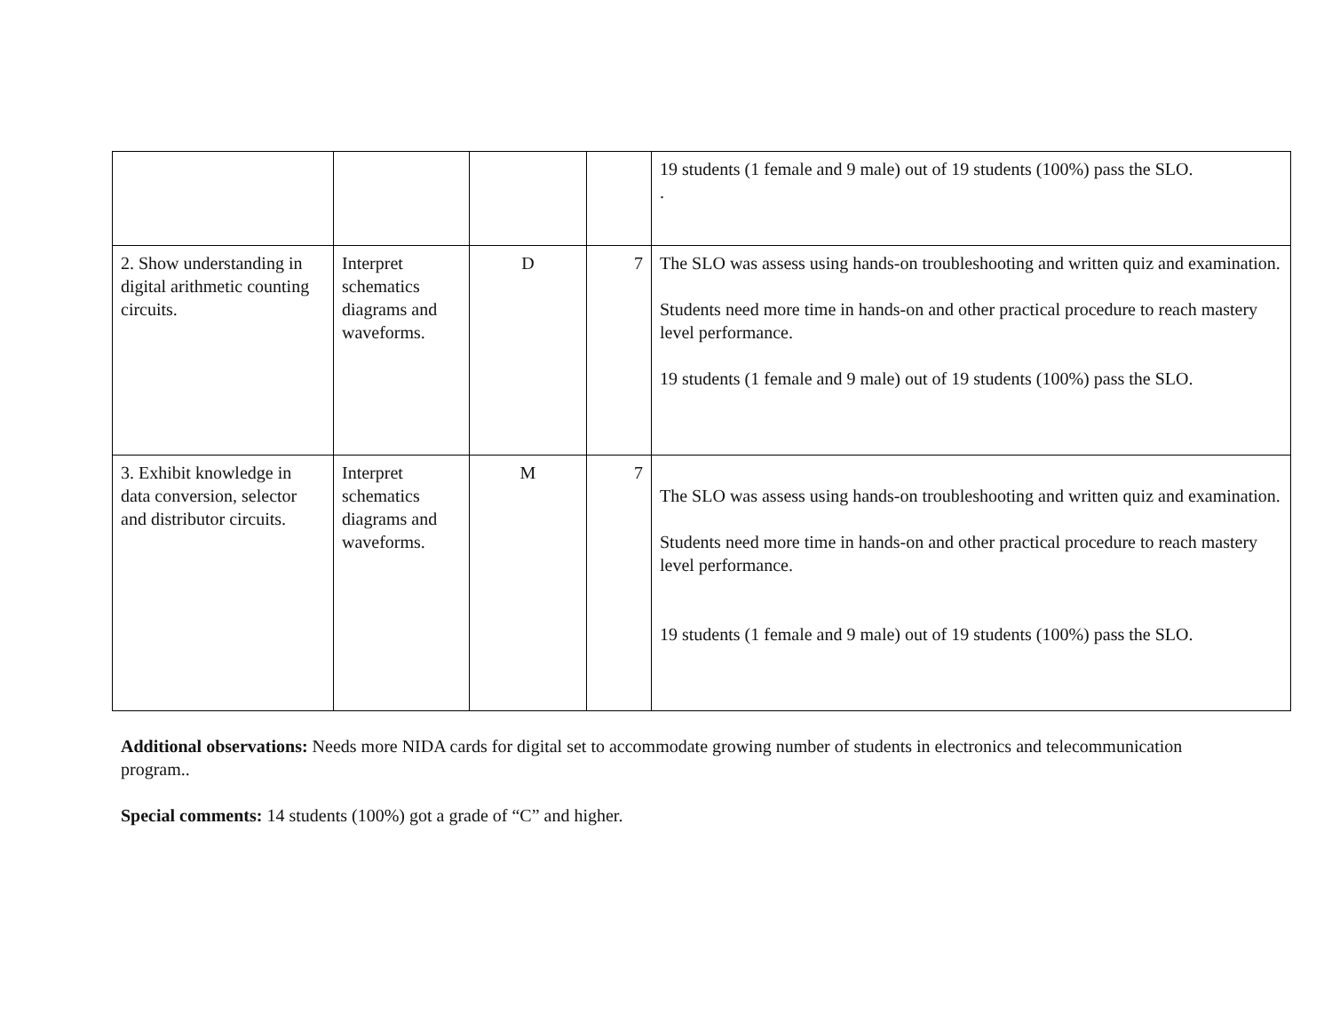| | | | | 19 students (1 female and 9 male) out of 19 students (100%) pass the SLO. . |
| 2. Show understanding in digital arithmetic counting circuits. | Interpret schematics diagrams and waveforms. | D | 7 | The SLO was assess using hands-on troubleshooting and written quiz and examination. Students need more time in hands-on and other practical procedure to reach mastery level performance. 19 students (1 female and 9 male) out of 19 students (100%) pass the SLO. |
| 3. Exhibit knowledge in data conversion, selector and distributor circuits. | Interpret schematics diagrams and waveforms. | M | 7 | The SLO was assess using hands-on troubleshooting and written quiz and examination. Students need more time in hands-on and other practical procedure to reach mastery level performance. 19 students (1 female and 9 male) out of 19 students (100%) pass the SLO. |
Additional observations: Needs more NIDA cards for digital set to accommodate growing number of students in electronics and telecommunication program..
Special comments: 14 students (100%) got a grade of “C” and higher.